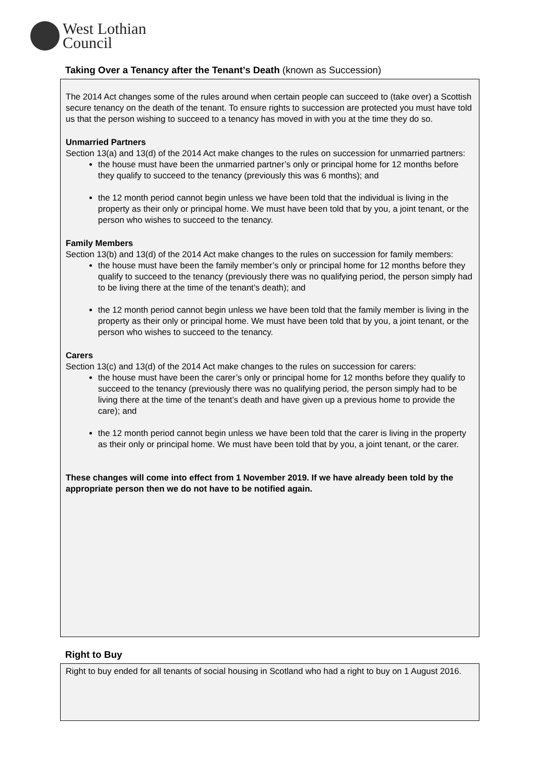West Lothian
Council
Taking Over a Tenancy after the Tenant’s Death (known as Succession)
The 2014 Act changes some of the rules around when certain people can succeed to (take over) a Scottish secure tenancy on the death of the tenant. To ensure rights to succession are protected you must have told us that the person wishing to succeed to a tenancy has moved in with you at the time they do so.
Unmarried Partners
Section 13(a) and 13(d) of the 2014 Act make changes to the rules on succession for unmarried partners:
the house must have been the unmarried partner’s only or principal home for 12 months before they qualify to succeed to the tenancy (previously this was 6 months); and
the 12 month period cannot begin unless we have been told that the individual is living in the property as their only or principal home. We must have been told that by you, a joint tenant, or the person who wishes to succeed to the tenancy.
Family Members
Section 13(b) and 13(d) of the 2014 Act make changes to the rules on succession for family members:
the house must have been the family member’s only or principal home for 12 months before they qualify to succeed to the tenancy (previously there was no qualifying period, the person simply had to be living there at the time of the tenant’s death); and
the 12 month period cannot begin unless we have been told that the family member is living in the property as their only or principal home. We must have been told that by you, a joint tenant, or the person who wishes to succeed to the tenancy.
Carers
Section 13(c) and 13(d) of the 2014 Act make changes to the rules on succession for carers:
the house must have been the carer’s only or principal home for 12 months before they qualify to succeed to the tenancy (previously there was no qualifying period, the person simply had to be living there at the time of the tenant’s death and have given up a previous home to provide the care); and
the 12 month period cannot begin unless we have been told that the carer is living in the property as their only or principal home. We must have been told that by you, a joint tenant, or the carer.
These changes will come into effect from 1 November 2019. If we have already been told by the appropriate person then we do not have to be notified again.
Right to Buy
Right to buy ended for all tenants of social housing in Scotland who had a right to buy on 1 August 2016.